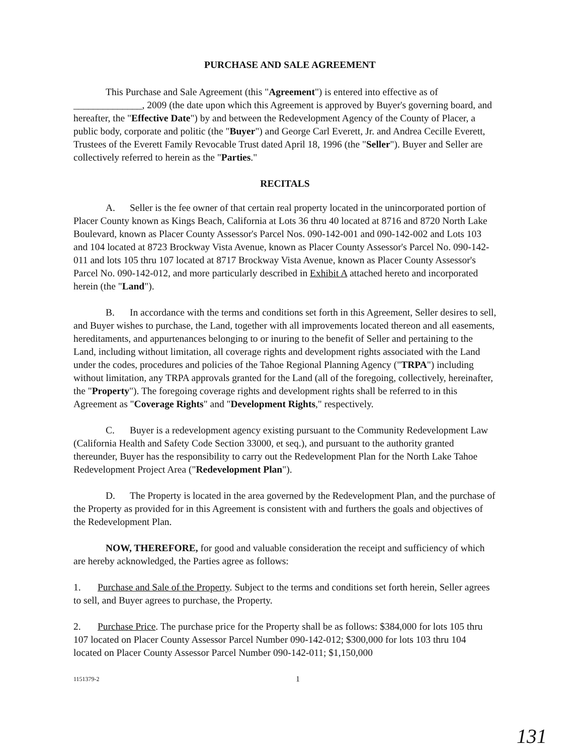PURCHASE AND SALE AGREEMENT
This Purchase and Sale Agreement (this "Agreement") is entered into effective as of ______________, 2009 (the date upon which this Agreement is approved by Buyer's governing board, and hereafter, the "Effective Date") by and between the Redevelopment Agency of the County of Placer, a public body, corporate and politic (the "Buyer") and George Carl Everett, Jr. and Andrea Cecille Everett, Trustees of the Everett Family Revocable Trust dated April 18, 1996 (the "Seller"). Buyer and Seller are collectively referred to herein as the "Parties."
RECITALS
A. Seller is the fee owner of that certain real property located in the unincorporated portion of Placer County known as Kings Beach, California at Lots 36 thru 40 located at 8716 and 8720 North Lake Boulevard, known as Placer County Assessor's Parcel Nos. 090-142-001 and 090-142-002 and Lots 103 and 104 located at 8723 Brockway Vista Avenue, known as Placer County Assessor's Parcel No. 090-142-011 and lots 105 thru 107 located at 8717 Brockway Vista Avenue, known as Placer County Assessor's Parcel No. 090-142-012, and more particularly described in Exhibit A attached hereto and incorporated herein (the "Land").
B. In accordance with the terms and conditions set forth in this Agreement, Seller desires to sell, and Buyer wishes to purchase, the Land, together with all improvements located thereon and all easements, hereditaments, and appurtenances belonging to or inuring to the benefit of Seller and pertaining to the Land, including without limitation, all coverage rights and development rights associated with the Land under the codes, procedures and policies of the Tahoe Regional Planning Agency ("TRPA") including without limitation, any TRPA approvals granted for the Land (all of the foregoing, collectively, hereinafter, the "Property"). The foregoing coverage rights and development rights shall be referred to in this Agreement as "Coverage Rights" and "Development Rights," respectively.
C. Buyer is a redevelopment agency existing pursuant to the Community Redevelopment Law (California Health and Safety Code Section 33000, et seq.), and pursuant to the authority granted thereunder, Buyer has the responsibility to carry out the Redevelopment Plan for the North Lake Tahoe Redevelopment Project Area ("Redevelopment Plan").
D. The Property is located in the area governed by the Redevelopment Plan, and the purchase of the Property as provided for in this Agreement is consistent with and furthers the goals and objectives of the Redevelopment Plan.
NOW, THEREFORE, for good and valuable consideration the receipt and sufficiency of which are hereby acknowledged, the Parties agree as follows:
1. Purchase and Sale of the Property. Subject to the terms and conditions set forth herein, Seller agrees to sell, and Buyer agrees to purchase, the Property.
2. Purchase Price. The purchase price for the Property shall be as follows: $384,000 for lots 105 thru 107 located on Placer County Assessor Parcel Number 090-142-012; $300,000 for lots 103 thru 104 located on Placer County Assessor Parcel Number 090-142-011; $1,150,000
1151379-2 1
131